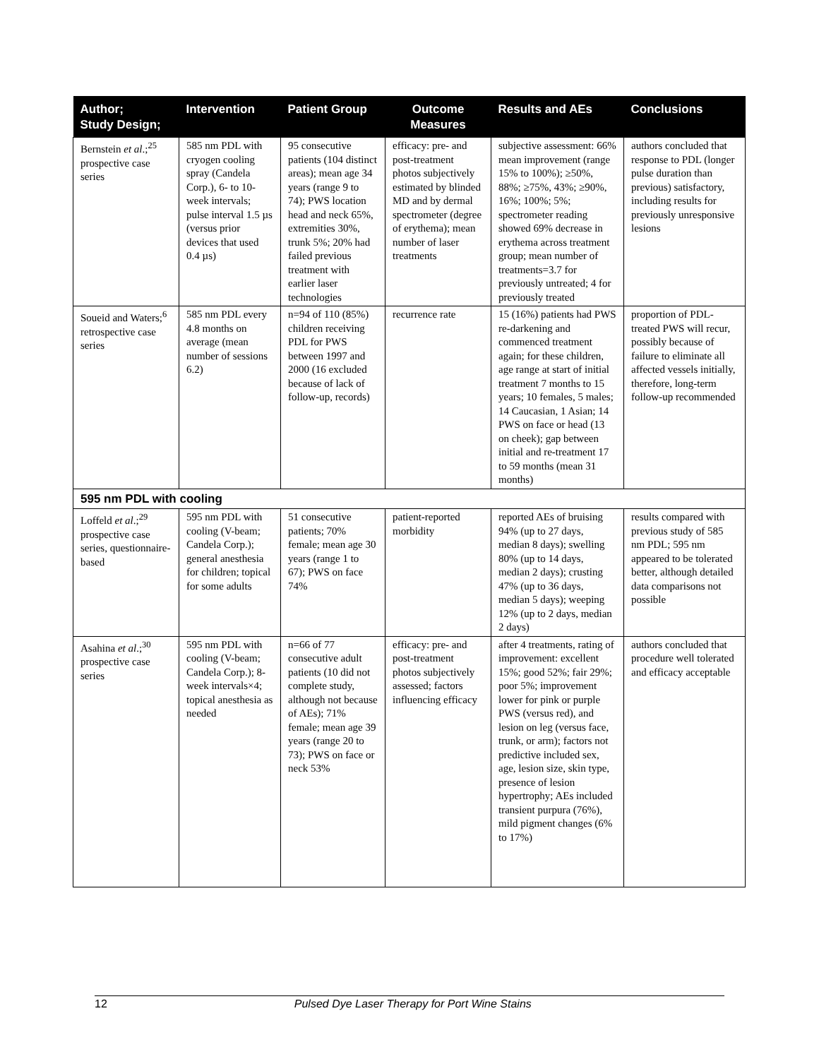| Author; Study Design; | Intervention | Patient Group | Outcome Measures | Results and AEs | Conclusions |
| --- | --- | --- | --- | --- | --- |
| Bernstein et al .;<sup>25</sup> prospective case series | 585 nm PDL with cryogen cooling spray (Candela Corp.), 6- to 10-week intervals; pulse interval 1.5 µs (versus prior devices that used 0.4 µs) | 95 consecutive patients (104 distinct areas); mean age 34 years (range 9 to 74); PWS location head and neck 65%, extremities 30%, trunk 5%; 20% had failed previous treatment with earlier laser technologies | efficacy: pre- and post-treatment photos subjectively estimated by blinded MD and by dermal spectrometer (degree of erythema); mean number of laser treatments | subjective assessment: 66% mean improvement (range 15% to 100%); ≥50%, 88%; ≥75%, 43%; ≥90%, 16%; 100%; 5%; spectrometer reading showed 69% decrease in erythema across treatment group; mean number of treatments=3.7 for previously untreated; 4 for previously treated | authors concluded that response to PDL (longer pulse duration than previous) satisfactory, including results for previously unresponsive lesions |
| Soueid and Waters;<sup>6</sup> retrospective case series | 585 nm PDL every 4.8 months on average (mean number of sessions 6.2) | n=94 of 110 (85%) children receiving PDL for PWS between 1997 and 2000 (16 excluded because of lack of follow-up, records) | recurrence rate | 15 (16%) patients had PWS re-darkening and commenced treatment again; for these children, age range at start of initial treatment 7 months to 15 years; 10 females, 5 males; 14 Caucasian, 1 Asian; 14 PWS on face or head (13 on cheek); gap between initial and re-treatment 17 to 59 months (mean 31 months) | proportion of PDL-treated PWS will recur, possibly because of failure to eliminate all affected vessels initially, therefore, long-term follow-up recommended |
| 595 nm PDL with cooling | | | | | |
| Loffeld et al .;<sup>29</sup> prospective case series, questionnaire-based | 595 nm PDL with cooling (V-beam; Candela Corp.); general anesthesia for children; topical for some adults | 51 consecutive patients; 70% female; mean age 30 years (range 1 to 67); PWS on face 74% | patient-reported morbidity | reported AEs of bruising 94% (up to 27 days, median 8 days); swelling 80% (up to 14 days, median 2 days); crusting 47% (up to 36 days, median 5 days); weeping 12% (up to 2 days, median 2 days) | results compared with previous study of 585 nm PDL; 595 nm appeared to be tolerated better, although detailed data comparisons not possible |
| Asahina et al .;<sup>30</sup> prospective case series | 595 nm PDL with cooling (V-beam; Candela Corp.); 8-week intervals×4; topical anesthesia as needed | n=66 of 77 consecutive adult patients (10 did not complete study, although not because of AEs); 71% female; mean age 39 years (range 20 to 73); PWS on face or neck 53% | efficacy: pre- and post-treatment photos subjectively assessed; factors influencing efficacy | after 4 treatments, rating of improvement: excellent 15%; good 52%; fair 29%; poor 5%; improvement lower for pink or purple PWS (versus red), and lesion on leg (versus face, trunk, or arm); factors not predictive included sex, age, lesion size, skin type, presence of lesion hypertrophy; AEs included transient purpura (76%), mild pigment changes (6% to 17%) | authors concluded that procedure well tolerated and efficacy acceptable |
12 Pulsed Dye Laser Therapy for Port Wine Stains